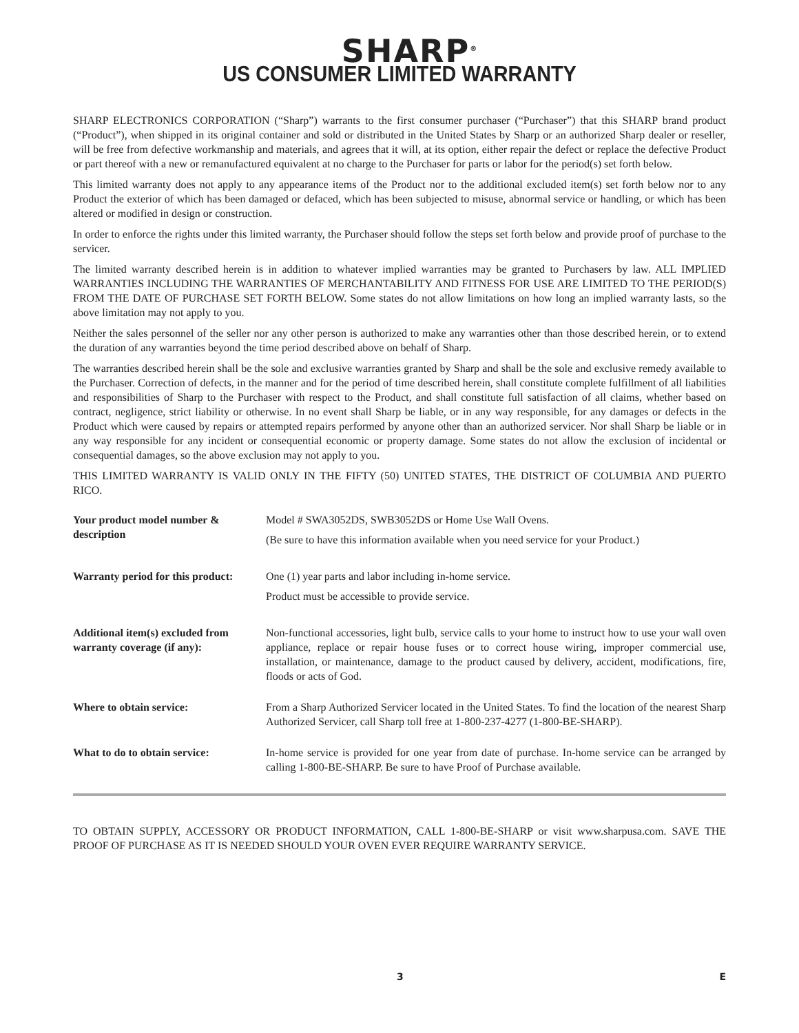SHARP<sup>®</sup>
US CONSUMER LIMITED WARRANTY
SHARP ELECTRONICS CORPORATION (“Sharp”) warrants to the first consumer purchaser (“Purchaser”) that this SHARP brand product (“Product”), when shipped in its original container and sold or distributed in the United States by Sharp or an authorized Sharp dealer or reseller, will be free from defective workmanship and materials, and agrees that it will, at its option, either repair the defect or replace the defective Product or part thereof with a new or remanufactured equivalent at no charge to the Purchaser for parts or labor for the period(s) set forth below.
This limited warranty does not apply to any appearance items of the Product nor to the additional excluded item(s) set forth below nor to any Product the exterior of which has been damaged or defaced, which has been subjected to misuse, abnormal service or handling, or which has been altered or modified in design or construction.
In order to enforce the rights under this limited warranty, the Purchaser should follow the steps set forth below and provide proof of purchase to the servicer.
The limited warranty described herein is in addition to whatever implied warranties may be granted to Purchasers by law. ALL IMPLIED WARRANTIES INCLUDING THE WARRANTIES OF MERCHANTABILITY AND FITNESS FOR USE ARE LIMITED TO THE PERIOD(S) FROM THE DATE OF PURCHASE SET FORTH BELOW. Some states do not allow limitations on how long an implied warranty lasts, so the above limitation may not apply to you.
Neither the sales personnel of the seller nor any other person is authorized to make any warranties other than those described herein, or to extend the duration of any warranties beyond the time period described above on behalf of Sharp.
The warranties described herein shall be the sole and exclusive warranties granted by Sharp and shall be the sole and exclusive remedy available to the Purchaser. Correction of defects, in the manner and for the period of time described herein, shall constitute complete fulfillment of all liabilities and responsibilities of Sharp to the Purchaser with respect to the Product, and shall constitute full satisfaction of all claims, whether based on contract, negligence, strict liability or otherwise. In no event shall Sharp be liable, or in any way responsible, for any damages or defects in the Product which were caused by repairs or attempted repairs performed by anyone other than an authorized servicer. Nor shall Sharp be liable or in any way responsible for any incident or consequential economic or property damage. Some states do not allow the exclusion of incidental or consequential damages, so the above exclusion may not apply to you.
THIS LIMITED WARRANTY IS VALID ONLY IN THE FIFTY (50) UNITED STATES, THE DISTRICT OF COLUMBIA AND PUERTO RICO.
| Your product model number & description | Model # SWA3052DS, SWB3052DS or Home Use Wall Ovens. (Be sure to have this information available when you need service for your Product.) |
| Warranty period for this product: | One (1) year parts and labor including in-home service. Product must be accessible to provide service. |
| Additional item(s) excluded from warranty coverage (if any): | Non-functional accessories, light bulb, service calls to your home to instruct how to use your wall oven appliance, replace or repair house fuses or to correct house wiring, improper commercial use, installation, or maintenance, damage to the product caused by delivery, accident, modifications, fire, floods or acts of God. |
| Where to obtain service: | From a Sharp Authorized Servicer located in the United States. To find the location of the nearest Sharp Authorized Servicer, call Sharp toll free at 1-800-237-4277 (1-800-BE-SHARP). |
| What to do to obtain service: | In-home service is provided for one year from date of purchase. In-home service can be arranged by calling 1-800-BE-SHARP. Be sure to have Proof of Purchase available. |
TO OBTAIN SUPPLY, ACCESSORY OR PRODUCT INFORMATION, CALL 1-800-BE-SHARP or visit www.sharpusa.com. SAVE THE PROOF OF PURCHASE AS IT IS NEEDED SHOULD YOUR OVEN EVER REQUIRE WARRANTY SERVICE.
3 E